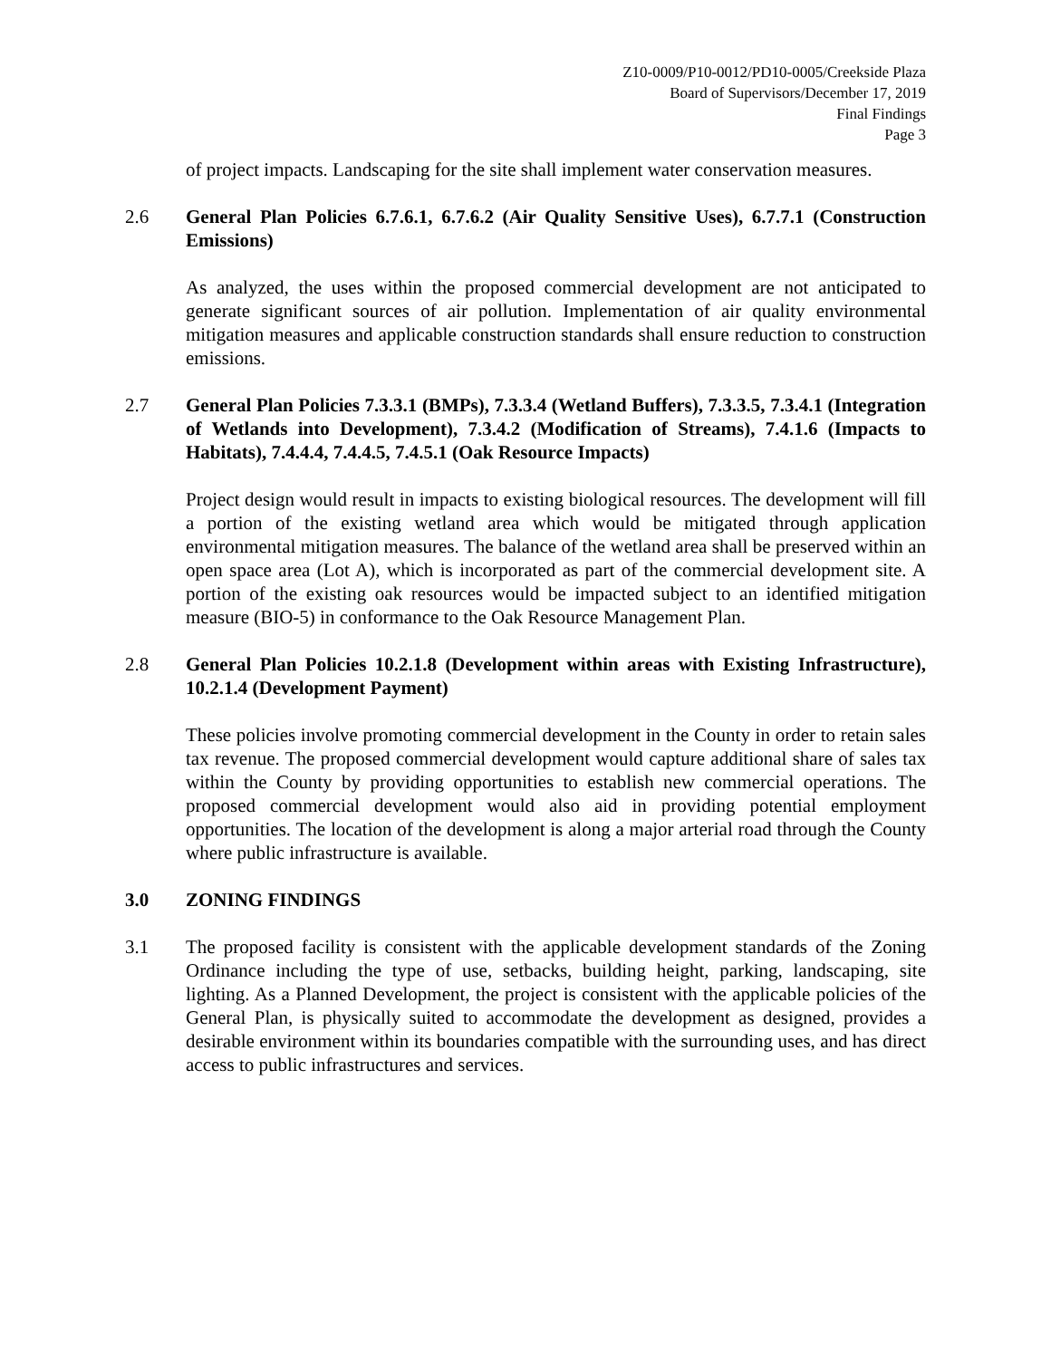Z10-0009/P10-0012/PD10-0005/Creekside Plaza
Board of Supervisors/December 17, 2019
Final Findings
Page 3
of project impacts. Landscaping for the site shall implement water conservation measures.
2.6 General Plan Policies 6.7.6.1, 6.7.6.2 (Air Quality Sensitive Uses), 6.7.7.1 (Construction Emissions)
As analyzed, the uses within the proposed commercial development are not anticipated to generate significant sources of air pollution. Implementation of air quality environmental mitigation measures and applicable construction standards shall ensure reduction to construction emissions.
2.7 General Plan Policies 7.3.3.1 (BMPs), 7.3.3.4 (Wetland Buffers), 7.3.3.5, 7.3.4.1 (Integration of Wetlands into Development), 7.3.4.2 (Modification of Streams), 7.4.1.6 (Impacts to Habitats), 7.4.4.4, 7.4.4.5, 7.4.5.1 (Oak Resource Impacts)
Project design would result in impacts to existing biological resources. The development will fill a portion of the existing wetland area which would be mitigated through application environmental mitigation measures. The balance of the wetland area shall be preserved within an open space area (Lot A), which is incorporated as part of the commercial development site. A portion of the existing oak resources would be impacted subject to an identified mitigation measure (BIO-5) in conformance to the Oak Resource Management Plan.
2.8 General Plan Policies 10.2.1.8 (Development within areas with Existing Infrastructure), 10.2.1.4 (Development Payment)
These policies involve promoting commercial development in the County in order to retain sales tax revenue. The proposed commercial development would capture additional share of sales tax within the County by providing opportunities to establish new commercial operations. The proposed commercial development would also aid in providing potential employment opportunities. The location of the development is along a major arterial road through the County where public infrastructure is available.
3.0 ZONING FINDINGS
3.1 The proposed facility is consistent with the applicable development standards of the Zoning Ordinance including the type of use, setbacks, building height, parking, landscaping, site lighting. As a Planned Development, the project is consistent with the applicable policies of the General Plan, is physically suited to accommodate the development as designed, provides a desirable environment within its boundaries compatible with the surrounding uses, and has direct access to public infrastructures and services.